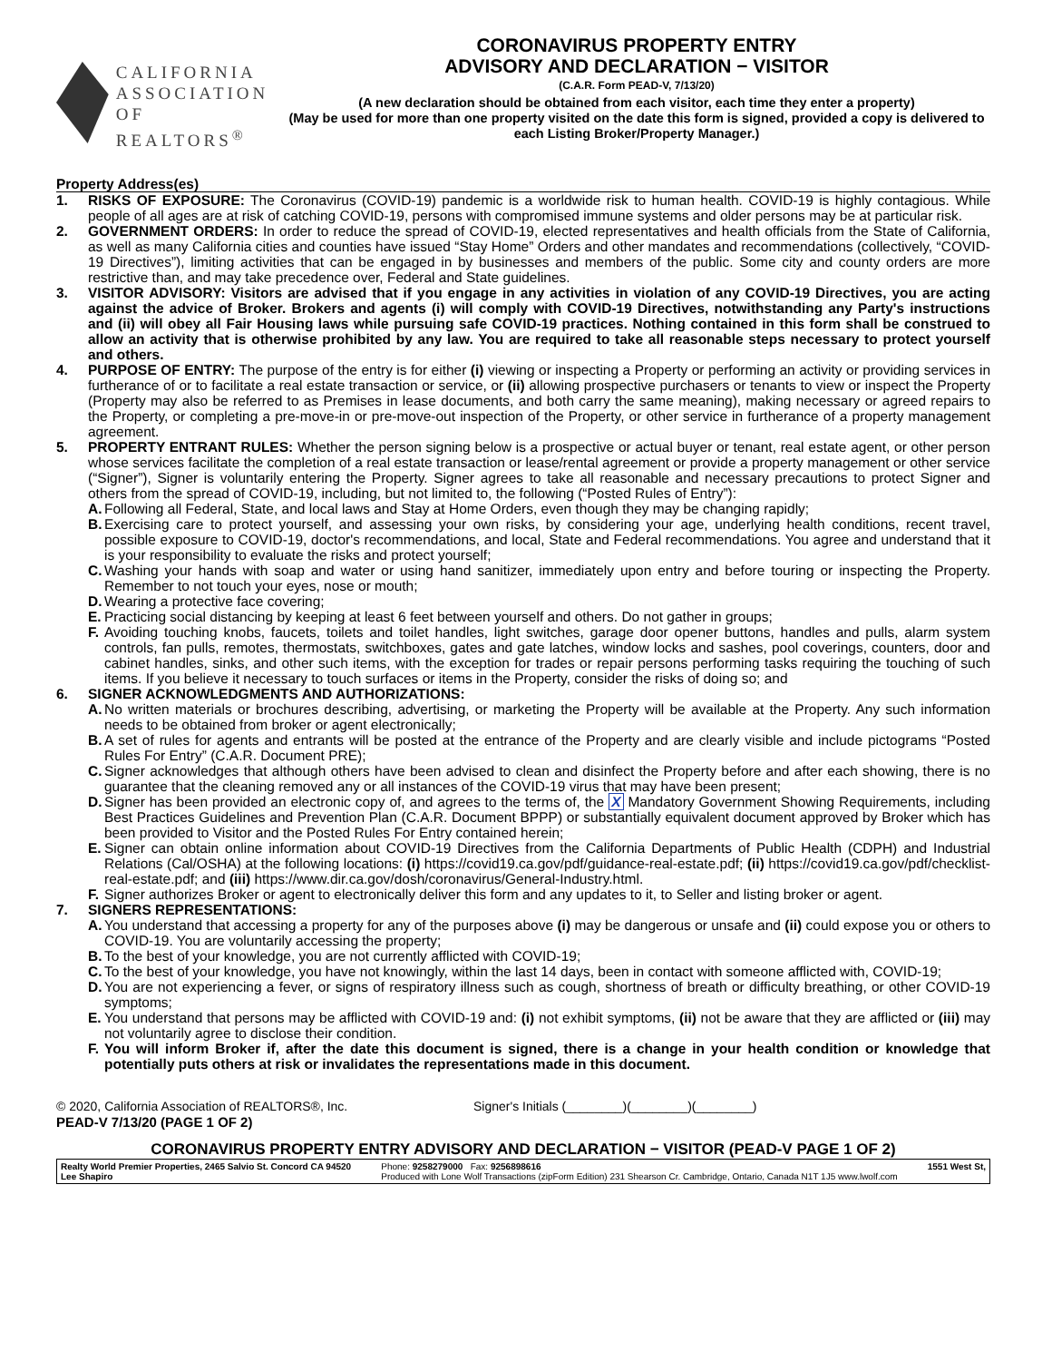CALIFORNIA
ASSOCIATION
OF REALTORS<sup>®</sup>
CORONAVIRUS PROPERTY ENTRY
ADVISORY AND DECLARATION − VISITOR
(C.A.R. Form PEAD-V, 7/13/20)
(A new declaration should be obtained from each visitor, each time they enter a property)
(May be used for more than one property visited on the date this form is signed, provided a copy is delivered to each Listing Broker/Property Manager.)
Property Address(es)
1. RISKS OF EXPOSURE: The Coronavirus (COVID-19) pandemic is a worldwide risk to human health. COVID-19 is highly contagious. While people of all ages are at risk of catching COVID-19, persons with compromised immune systems and older persons may be at particular risk.
2. GOVERNMENT ORDERS: In order to reduce the spread of COVID-19, elected representatives and health officials from the State of California, as well as many California cities and counties have issued “Stay Home” Orders and other mandates and recommendations (collectively, “COVID-19 Directives”), limiting activities that can be engaged in by businesses and members of the public. Some city and county orders are more restrictive than, and may take precedence over, Federal and State guidelines.
3. VISITOR ADVISORY: Visitors are advised that if you engage in any activities in violation of any COVID-19 Directives, you are acting against the advice of Broker. Brokers and agents (i) will comply with COVID-19 Directives, notwithstanding any Party's instructions and (ii) will obey all Fair Housing laws while pursuing safe COVID-19 practices. Nothing contained in this form shall be construed to allow an activity that is otherwise prohibited by any law. You are required to take all reasonable steps necessary to protect yourself and others.
4. PURPOSE OF ENTRY: The purpose of the entry is for either (i) viewing or inspecting a Property or performing an activity or providing services in furtherance of or to facilitate a real estate transaction or service, or (ii) allowing prospective purchasers or tenants to view or inspect the Property (Property may also be referred to as Premises in lease documents, and both carry the same meaning), making necessary or agreed repairs to the Property, or completing a pre-move-in or pre-move-out inspection of the Property, or other service in furtherance of a property management agreement.
5. PROPERTY ENTRANT RULES: Whether the person signing below is a prospective or actual buyer or tenant, real estate agent, or other person whose services facilitate the completion of a real estate transaction or lease/rental agreement or provide a property management or other service (“Signer”), Signer is voluntarily entering the Property. Signer agrees to take all reasonable and necessary precautions to protect Signer and others from the spread of COVID-19, including, but not limited to, the following (“Posted Rules of Entry”):
A. Following all Federal, State, and local laws and Stay at Home Orders, even though they may be changing rapidly;
B. Exercising care to protect yourself, and assessing your own risks, by considering your age, underlying health conditions, recent travel, possible exposure to COVID-19, doctor's recommendations, and local, State and Federal recommendations. You agree and understand that it is your responsibility to evaluate the risks and protect yourself;
C. Washing your hands with soap and water or using hand sanitizer, immediately upon entry and before touring or inspecting the Property. Remember to not touch your eyes, nose or mouth;
D. Wearing a protective face covering;
E. Practicing social distancing by keeping at least 6 feet between yourself and others. Do not gather in groups;
F. Avoiding touching knobs, faucets, toilets and toilet handles, light switches, garage door opener buttons, handles and pulls, alarm system controls, fan pulls, remotes, thermostats, switchboxes, gates and gate latches, window locks and sashes, pool coverings, counters, door and cabinet handles, sinks, and other such items, with the exception for trades or repair persons performing tasks requiring the touching of such items. If you believe it necessary to touch surfaces or items in the Property, consider the risks of doing so; and
6. SIGNER ACKNOWLEDGMENTS AND AUTHORIZATIONS:
A. No written materials or brochures describing, advertising, or marketing the Property will be available at the Property. Any such information needs to be obtained from broker or agent electronically;
B. A set of rules for agents and entrants will be posted at the entrance of the Property and are clearly visible and include pictograms “Posted Rules For Entry” (C.A.R. Document PRE);
C. Signer acknowledges that although others have been advised to clean and disinfect the Property before and after each showing, there is no guarantee that the cleaning removed any or all instances of the COVID-19 virus that may have been present;
D. Signer has been provided an electronic copy of, and agrees to the terms of, the X Mandatory Government Showing Requirements, including Best Practices Guidelines and Prevention Plan (C.A.R. Document BPPP) or substantially equivalent document approved by Broker which has been provided to Visitor and the Posted Rules For Entry contained herein;
E. Signer can obtain online information about COVID-19 Directives from the California Departments of Public Health (CDPH) and Industrial Relations (Cal/OSHA) at the following locations: (i) https://covid19.ca.gov/pdf/guidance-real-estate.pdf; (ii) https://covid19.ca.gov/pdf/checklist-real-estate.pdf; and (iii) https://www.dir.ca.gov/dosh/coronavirus/General-Industry.html.
F. Signer authorizes Broker or agent to electronically deliver this form and any updates to it, to Seller and listing broker or agent.
7. SIGNERS REPRESENTATIONS:
A. You understand that accessing a property for any of the purposes above (i) may be dangerous or unsafe and (ii) could expose you or others to COVID-19. You are voluntarily accessing the property;
B. To the best of your knowledge, you are not currently afflicted with COVID-19;
C. To the best of your knowledge, you have not knowingly, within the last 14 days, been in contact with someone afflicted with, COVID-19;
D. You are not experiencing a fever, or signs of respiratory illness such as cough, shortness of breath or difficulty breathing, or other COVID-19 symptoms;
E. You understand that persons may be afflicted with COVID-19 and: (i) not exhibit symptoms, (ii) not be aware that they are afflicted or (iii) may not voluntarily agree to disclose their condition.
F. You will inform Broker if, after the date this document is signed, there is a change in your health condition or knowledge that potentially puts others at risk or invalidates the representations made in this document.
© 2020, California Association of REALTORS®, Inc.
PEAD-V 7/13/20 (PAGE 1 OF 2)
Signer's Initials (________)(________)(________)
CORONAVIRUS PROPERTY ENTRY ADVISORY AND DECLARATION − VISITOR (PEAD-V PAGE 1 OF 2)
Realty World Premier Properties, 2465 Salvio St. Concord CA 94520
Lee Shapiro
Phone: 9258279000 Fax: 9256898616
Produced with Lone Wolf Transactions (zipForm Edition) 231 Shearson Cr. Cambridge, Ontario, Canada N1T 1J5 www.lwolf.com
1551 West St,